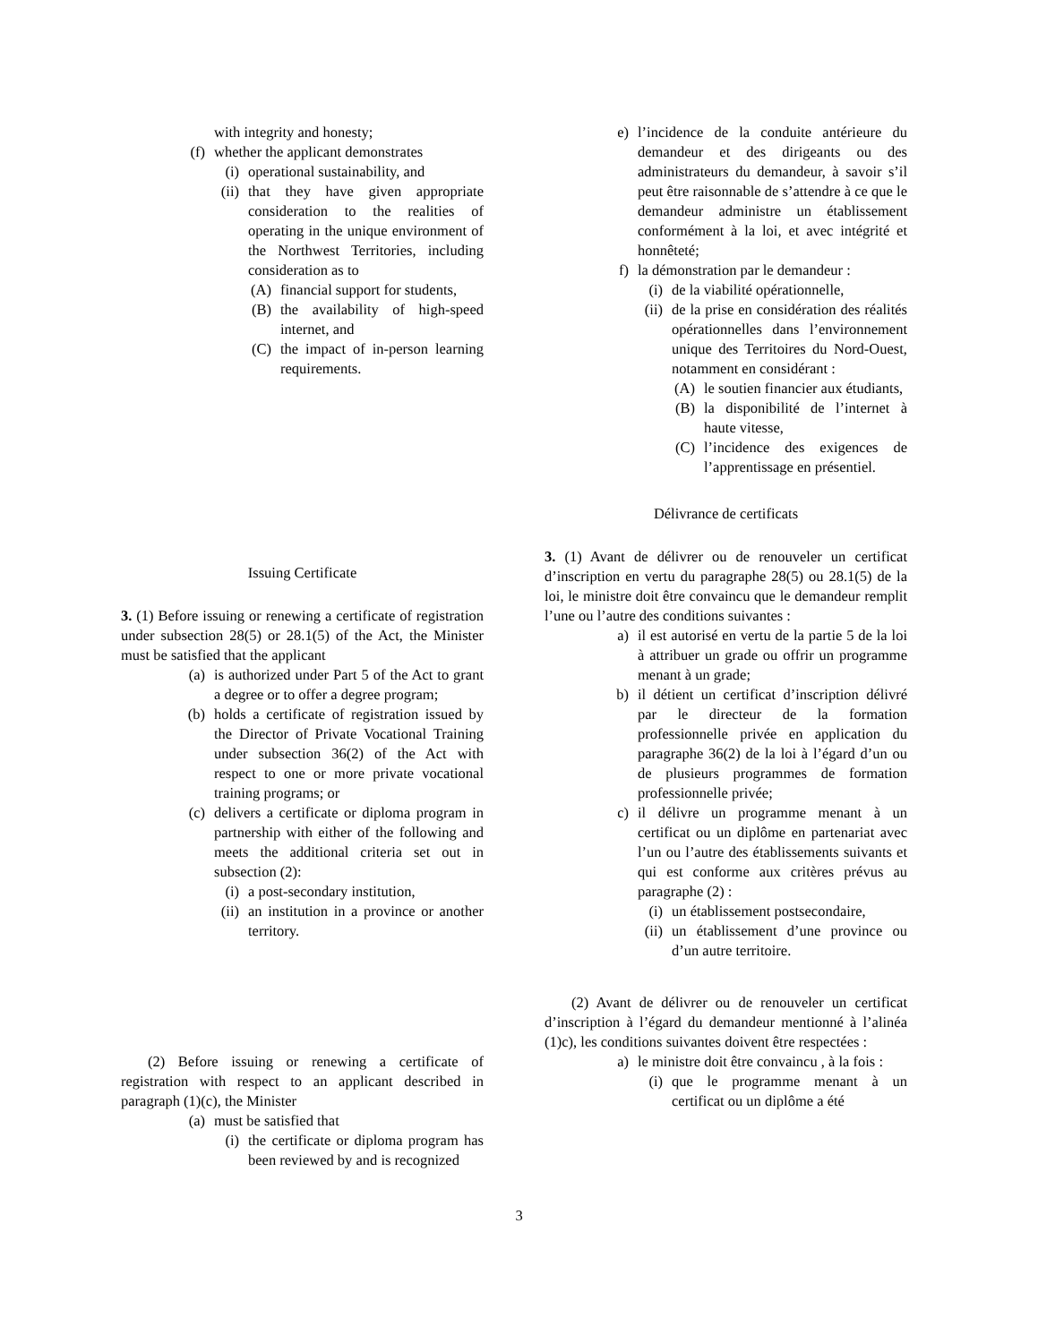with integrity and honesty;
(f) whether the applicant demonstrates
(i) operational sustainability, and
(ii) that they have given appropriate consideration to the realities of operating in the unique environment of the Northwest Territories, including consideration as to
(A) financial support for students,
(B) the availability of high-speed internet, and
(C) the impact of in-person learning requirements.
Issuing Certificate
3. (1) Before issuing or renewing a certificate of registration under subsection 28(5) or 28.1(5) of the Act, the Minister must be satisfied that the applicant
(a) is authorized under Part 5 of the Act to grant a degree or to offer a degree program;
(b) holds a certificate of registration issued by the Director of Private Vocational Training under subsection 36(2) of the Act with respect to one or more private vocational training programs; or
(c) delivers a certificate or diploma program in partnership with either of the following and meets the additional criteria set out in subsection (2):
(i) a post-secondary institution,
(ii) an institution in a province or another territory.
(2) Before issuing or renewing a certificate of registration with respect to an applicant described in paragraph (1)(c), the Minister
(a) must be satisfied that
(i) the certificate or diploma program has been reviewed by and is recognized
e) l’incidence de la conduite antérieure du demandeur et des dirigeants ou des administrateurs du demandeur, à savoir s’il peut être raisonnable de s’attendre à ce que le demandeur administre un établissement conformément à la loi, et avec intégrité et honnêteté;
f) la démonstration par le demandeur :
(i) de la viabilité opérationnelle,
(ii) de la prise en considération des réalités opérationnelles dans l’environnement unique des Territoires du Nord-Ouest, notamment en considérant :
(A) le soutien financier aux étudiants,
(B) la disponibilité de l’internet à haute vitesse,
(C) l’incidence des exigences de l’apprentissage en présentiel.
Délivrance de certificats
3. (1) Avant de délivrer ou de renouveler un certificat d’inscription en vertu du paragraphe 28(5) ou 28.1(5) de la loi, le ministre doit être convaincu que le demandeur remplit l’une ou l’autre des conditions suivantes :
a) il est autorisé en vertu de la partie 5 de la loi à attribuer un grade ou offrir un programme menant à un grade;
b) il détient un certificat d’inscription délivré par le directeur de la formation professionnelle privée en application du paragraphe 36(2) de la loi à l’égard d’un ou de plusieurs programmes de formation professionnelle privée;
c) il délivre un programme menant à un certificat ou un diplôme en partenariat avec l’un ou l’autre des établissements suivants et qui est conforme aux critères prévus au paragraphe (2) :
(i) un établissement postsecondaire,
(ii) un établissement d’une province ou d’un autre territoire.
(2) Avant de délivrer ou de renouveler un certificat d’inscription à l’égard du demandeur mentionné à l’alinéa (1)c), les conditions suivantes doivent être respectées :
a) le ministre doit être convaincu , à la fois :
(i) que le programme menant à un certificat ou un diplôme a été
3